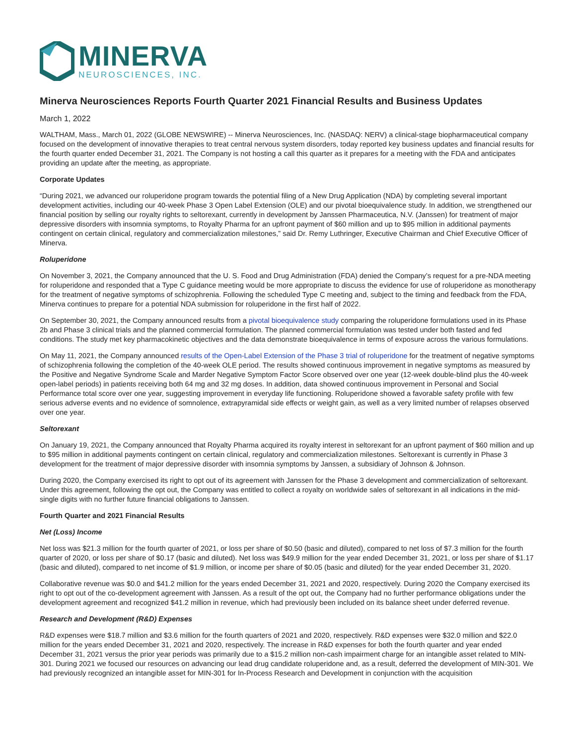MINERVA
NEUROSCIENCES, INC.
Minerva Neurosciences Reports Fourth Quarter 2021 Financial Results and Business Updates
March 1, 2022
WALTHAM, Mass., March 01, 2022 (GLOBE NEWSWIRE) -- Minerva Neurosciences, Inc. (NASDAQ: NERV) a clinical-stage biopharmaceutical company focused on the development of innovative therapies to treat central nervous system disorders, today reported key business updates and financial results for the fourth quarter ended December 31, 2021. The Company is not hosting a call this quarter as it prepares for a meeting with the FDA and anticipates providing an update after the meeting, as appropriate.
Corporate Updates
“During 2021, we advanced our roluperidone program towards the potential filing of a New Drug Application (NDA) by completing several important development activities, including our 40-week Phase 3 Open Label Extension (OLE) and our pivotal bioequivalence study. In addition, we strengthened our financial position by selling our royalty rights to seltorexant, currently in development by Janssen Pharmaceutica, N.V. (Janssen) for treatment of major depressive disorders with insomnia symptoms, to Royalty Pharma for an upfront payment of $60 million and up to $95 million in additional payments contingent on certain clinical, regulatory and commercialization milestones,” said Dr. Remy Luthringer, Executive Chairman and Chief Executive Officer of Minerva.
Roluperidone
On November 3, 2021, the Company announced that the U. S. Food and Drug Administration (FDA) denied the Company’s request for a pre-NDA meeting for roluperidone and responded that a Type C guidance meeting would be more appropriate to discuss the evidence for use of roluperidone as monotherapy for the treatment of negative symptoms of schizophrenia. Following the scheduled Type C meeting and, subject to the timing and feedback from the FDA, Minerva continues to prepare for a potential NDA submission for roluperidone in the first half of 2022.
On September 30, 2021, the Company announced results from a pivotal bioequivalence study comparing the roluperidone formulations used in its Phase 2b and Phase 3 clinical trials and the planned commercial formulation. The planned commercial formulation was tested under both fasted and fed conditions. The study met key pharmacokinetic objectives and the data demonstrate bioequivalence in terms of exposure across the various formulations.
On May 11, 2021, the Company announced results of the Open-Label Extension of the Phase 3 trial of roluperidone for the treatment of negative symptoms of schizophrenia following the completion of the 40-week OLE period. The results showed continuous improvement in negative symptoms as measured by the Positive and Negative Syndrome Scale and Marder Negative Symptom Factor Score observed over one year (12-week double-blind plus the 40-week open-label periods) in patients receiving both 64 mg and 32 mg doses. In addition, data showed continuous improvement in Personal and Social Performance total score over one year, suggesting improvement in everyday life functioning. Roluperidone showed a favorable safety profile with few serious adverse events and no evidence of somnolence, extrapyramidal side effects or weight gain, as well as a very limited number of relapses observed over one year.
Seltorexant
On January 19, 2021, the Company announced that Royalty Pharma acquired its royalty interest in seltorexant for an upfront payment of $60 million and up to $95 million in additional payments contingent on certain clinical, regulatory and commercialization milestones. Seltorexant is currently in Phase 3 development for the treatment of major depressive disorder with insomnia symptoms by Janssen, a subsidiary of Johnson & Johnson.
During 2020, the Company exercised its right to opt out of its agreement with Janssen for the Phase 3 development and commercialization of seltorexant. Under this agreement, following the opt out, the Company was entitled to collect a royalty on worldwide sales of seltorexant in all indications in the mid-single digits with no further future financial obligations to Janssen.
Fourth Quarter and 2021 Financial Results
Net (Loss) Income
Net loss was $21.3 million for the fourth quarter of 2021, or loss per share of $0.50 (basic and diluted), compared to net loss of $7.3 million for the fourth quarter of 2020, or loss per share of $0.17 (basic and diluted). Net loss was $49.9 million for the year ended December 31, 2021, or loss per share of $1.17 (basic and diluted), compared to net income of $1.9 million, or income per share of $0.05 (basic and diluted) for the year ended December 31, 2020.
Collaborative revenue was $0.0 and $41.2 million for the years ended December 31, 2021 and 2020, respectively. During 2020 the Company exercised its right to opt out of the co-development agreement with Janssen. As a result of the opt out, the Company had no further performance obligations under the development agreement and recognized $41.2 million in revenue, which had previously been included on its balance sheet under deferred revenue.
Research and Development (R&D) Expenses
R&D expenses were $18.7 million and $3.6 million for the fourth quarters of 2021 and 2020, respectively. R&D expenses were $32.0 million and $22.0 million for the years ended December 31, 2021 and 2020, respectively. The increase in R&D expenses for both the fourth quarter and year ended December 31, 2021 versus the prior year periods was primarily due to a $15.2 million non-cash impairment charge for an intangible asset related to MIN-301. During 2021 we focused our resources on advancing our lead drug candidate roluperidone and, as a result, deferred the development of MIN-301. We had previously recognized an intangible asset for MIN-301 for In-Process Research and Development in conjunction with the acquisition